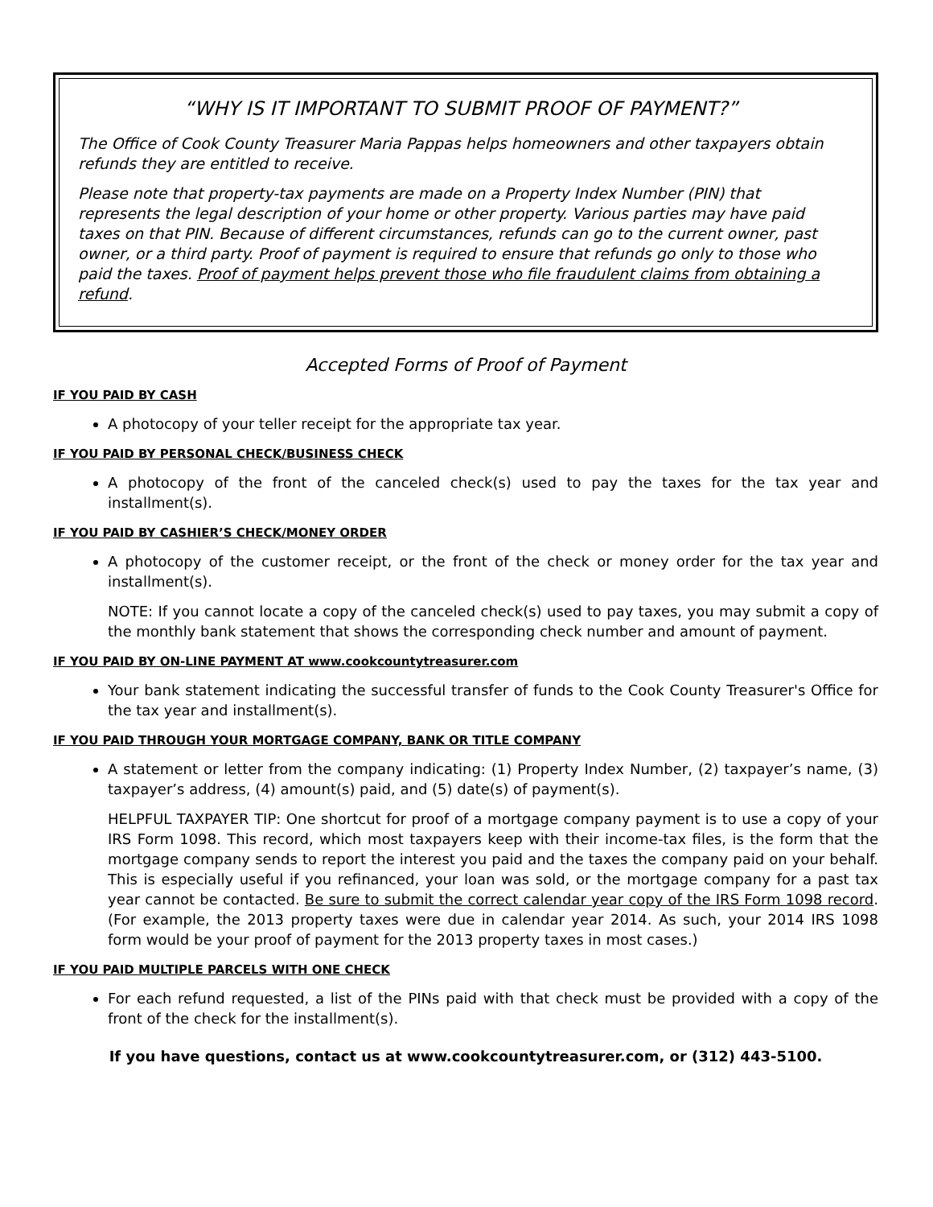“WHY IS IT IMPORTANT TO SUBMIT PROOF OF PAYMENT?”
The Office of Cook County Treasurer Maria Pappas helps homeowners and other taxpayers obtain refunds they are entitled to receive.
Please note that property-tax payments are made on a Property Index Number (PIN) that represents the legal description of your home or other property. Various parties may have paid taxes on that PIN. Because of different circumstances, refunds can go to the current owner, past owner, or a third party. Proof of payment is required to ensure that refunds go only to those who paid the taxes. Proof of payment helps prevent those who file fraudulent claims from obtaining a refund.
Accepted Forms of Proof of Payment
IF YOU PAID BY CASH
A photocopy of your teller receipt for the appropriate tax year.
IF YOU PAID BY PERSONAL CHECK/BUSINESS CHECK
A photocopy of the front of the canceled check(s) used to pay the taxes for the tax year and installment(s).
IF YOU PAID BY CASHIER’S CHECK/MONEY ORDER
A photocopy of the customer receipt, or the front of the check or money order for the tax year and installment(s).
NOTE: If you cannot locate a copy of the canceled check(s) used to pay taxes, you may submit a copy of the monthly bank statement that shows the corresponding check number and amount of payment.
IF YOU PAID BY ON-LINE PAYMENT AT www.cookcountytreasurer.com
Your bank statement indicating the successful transfer of funds to the Cook County Treasurer's Office for the tax year and installment(s).
IF YOU PAID THROUGH YOUR MORTGAGE COMPANY, BANK OR TITLE COMPANY
A statement or letter from the company indicating: (1) Property Index Number, (2) taxpayer’s name, (3) taxpayer’s address, (4) amount(s) paid, and (5) date(s) of payment(s).
HELPFUL TAXPAYER TIP: One shortcut for proof of a mortgage company payment is to use a copy of your IRS Form 1098. This record, which most taxpayers keep with their income-tax files, is the form that the mortgage company sends to report the interest you paid and the taxes the company paid on your behalf. This is especially useful if you refinanced, your loan was sold, or the mortgage company for a past tax year cannot be contacted. Be sure to submit the correct calendar year copy of the IRS Form 1098 record. (For example, the 2013 property taxes were due in calendar year 2014. As such, your 2014 IRS 1098 form would be your proof of payment for the 2013 property taxes in most cases.)
IF YOU PAID MULTIPLE PARCELS WITH ONE CHECK
For each refund requested, a list of the PINs paid with that check must be provided with a copy of the front of the check for the installment(s).
If you have questions, contact us at www.cookcountytreasurer.com, or (312) 443-5100.